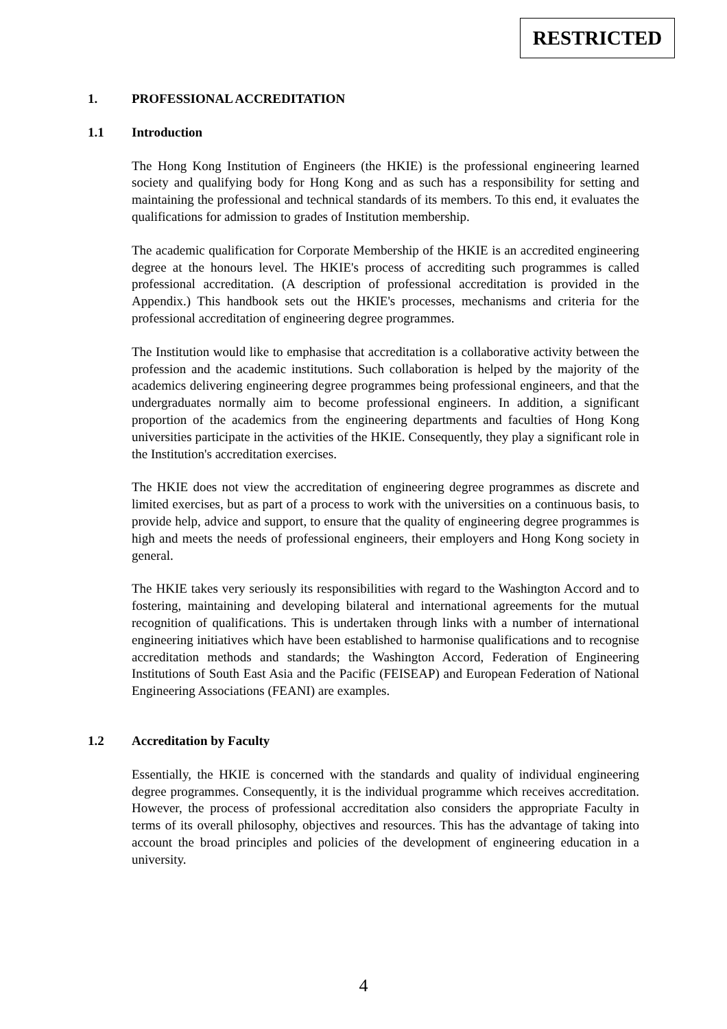RESTRICTED
1. PROFESSIONAL ACCREDITATION
1.1 Introduction
The Hong Kong Institution of Engineers (the HKIE) is the professional engineering learned society and qualifying body for Hong Kong and as such has a responsibility for setting and maintaining the professional and technical standards of its members. To this end, it evaluates the qualifications for admission to grades of Institution membership.
The academic qualification for Corporate Membership of the HKIE is an accredited engineering degree at the honours level. The HKIE's process of accrediting such programmes is called professional accreditation. (A description of professional accreditation is provided in the Appendix.) This handbook sets out the HKIE's processes, mechanisms and criteria for the professional accreditation of engineering degree programmes.
The Institution would like to emphasise that accreditation is a collaborative activity between the profession and the academic institutions. Such collaboration is helped by the majority of the academics delivering engineering degree programmes being professional engineers, and that the undergraduates normally aim to become professional engineers. In addition, a significant proportion of the academics from the engineering departments and faculties of Hong Kong universities participate in the activities of the HKIE. Consequently, they play a significant role in the Institution's accreditation exercises.
The HKIE does not view the accreditation of engineering degree programmes as discrete and limited exercises, but as part of a process to work with the universities on a continuous basis, to provide help, advice and support, to ensure that the quality of engineering degree programmes is high and meets the needs of professional engineers, their employers and Hong Kong society in general.
The HKIE takes very seriously its responsibilities with regard to the Washington Accord and to fostering, maintaining and developing bilateral and international agreements for the mutual recognition of qualifications. This is undertaken through links with a number of international engineering initiatives which have been established to harmonise qualifications and to recognise accreditation methods and standards; the Washington Accord, Federation of Engineering Institutions of South East Asia and the Pacific (FEISEAP) and European Federation of National Engineering Associations (FEANI) are examples.
1.2 Accreditation by Faculty
Essentially, the HKIE is concerned with the standards and quality of individual engineering degree programmes. Consequently, it is the individual programme which receives accreditation. However, the process of professional accreditation also considers the appropriate Faculty in terms of its overall philosophy, objectives and resources. This has the advantage of taking into account the broad principles and policies of the development of engineering education in a university.
4